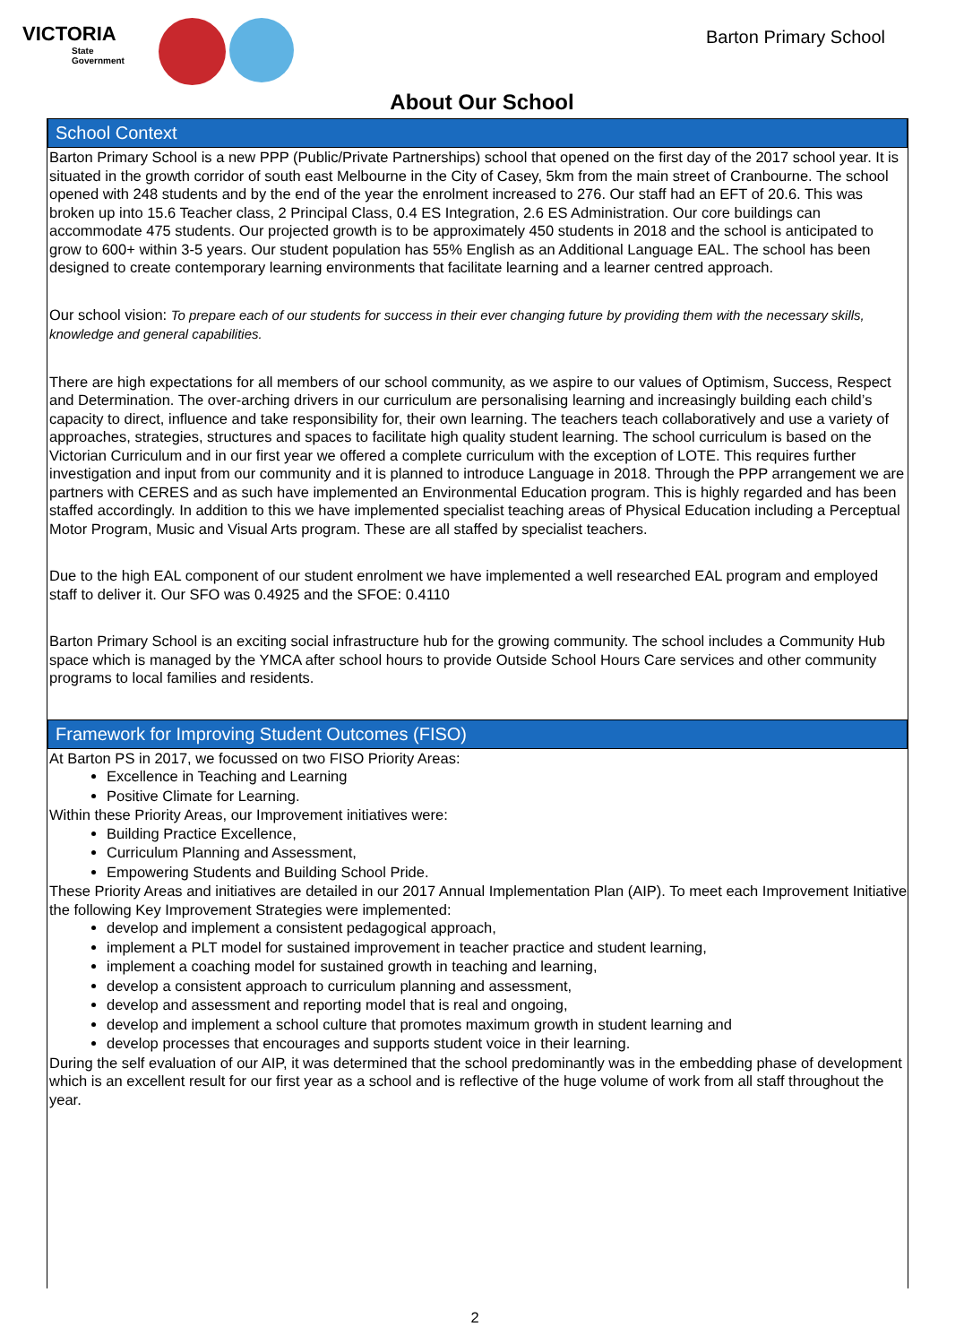VICTORIA
State
Government
Barton Primary School
About Our School
School Context
Barton Primary School is a new PPP (Public/Private Partnerships) school that opened on the first day of the 2017 school year. It is situated in the growth corridor of south east Melbourne in the City of Casey, 5km from the main street of Cranbourne. The school opened with 248 students and by the end of the year the enrolment increased to 276. Our staff had an EFT of 20.6. This was broken up into 15.6 Teacher class, 2 Principal Class, 0.4 ES Integration, 2.6 ES Administration. Our core buildings can accommodate 475 students. Our projected growth is to be approximately 450 students in 2018 and the school is anticipated to grow to 600+ within 3-5 years. Our student population has 55% English as an Additional Language EAL. The school has been designed to create contemporary learning environments that facilitate learning and a learner centred approach.
Our school vision: To prepare each of our students for success in their ever changing future by providing them with the necessary skills, knowledge and general capabilities.
There are high expectations for all members of our school community, as we aspire to our values of Optimism, Success, Respect and Determination. The over-arching drivers in our curriculum are personalising learning and increasingly building each child’s capacity to direct, influence and take responsibility for, their own learning. The teachers teach collaboratively and use a variety of approaches, strategies, structures and spaces to facilitate high quality student learning. The school curriculum is based on the Victorian Curriculum and in our first year we offered a complete curriculum with the exception of LOTE. This requires further investigation and input from our community and it is planned to introduce Language in 2018. Through the PPP arrangement we are partners with CERES and as such have implemented an Environmental Education program. This is highly regarded and has been staffed accordingly. In addition to this we have implemented specialist teaching areas of Physical Education including a Perceptual Motor Program, Music and Visual Arts program. These are all staffed by specialist teachers.
Due to the high EAL component of our student enrolment we have implemented a well researched EAL program and employed staff to deliver it. Our SFO was 0.4925 and the SFOE: 0.4110
Barton Primary School is an exciting social infrastructure hub for the growing community. The school includes a Community Hub space which is managed by the YMCA after school hours to provide Outside School Hours Care services and other community programs to local families and residents.
Framework for Improving Student Outcomes (FISO)
At Barton PS in 2017, we focussed on two FISO Priority Areas:
Excellence in Teaching and Learning
Positive Climate for Learning.
Within these Priority Areas, our Improvement initiatives were:
Building Practice Excellence,
Curriculum Planning and Assessment,
Empowering Students and Building School Pride.
These Priority Areas and initiatives are detailed in our 2017 Annual Implementation Plan (AIP). To meet each Improvement Initiative the following Key Improvement Strategies were implemented:
develop and implement a consistent pedagogical approach,
implement a PLT model for sustained improvement in teacher practice and student learning,
implement a coaching model for sustained growth in teaching and learning,
develop a consistent approach to curriculum planning and assessment,
develop and assessment and reporting model that is real and ongoing,
develop and implement a school culture that promotes maximum growth in student learning and
develop processes that encourages and supports student voice in their learning.
During the self evaluation of our AIP, it was determined that the school predominantly was in the embedding phase of development which is an excellent result for our first year as a school and is reflective of the huge volume of work from all staff throughout the year.
2